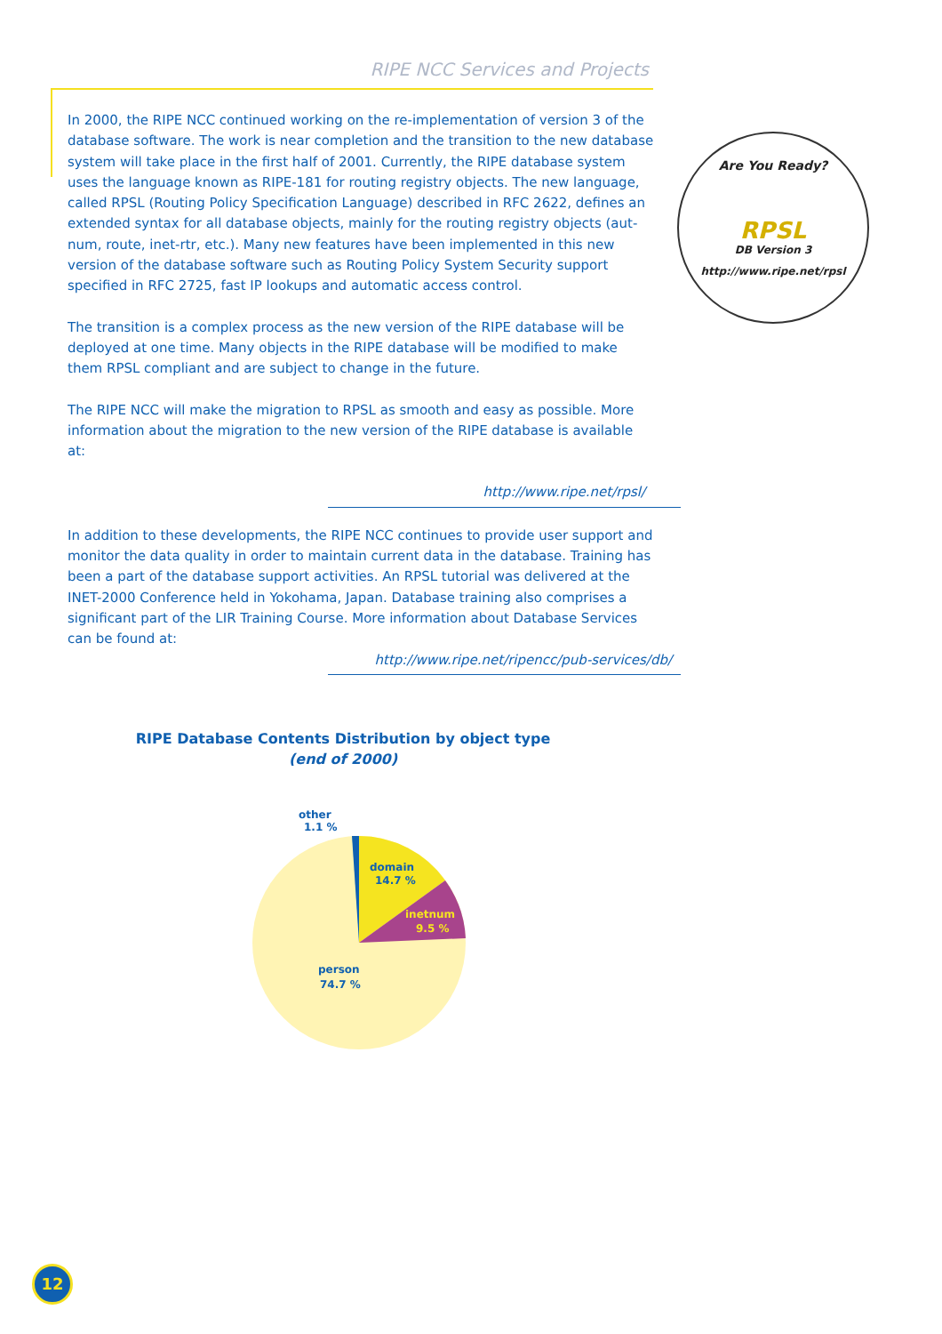RIPE NCC Services and Projects
Are You Ready?
RPSL
DB Version 3
http://www.ripe.net/rpsl
In 2000, the RIPE NCC continued working on the re-implementation of version 3 of the database software. The work is near completion and the transition to the new database system will take place in the first half of 2001. Currently, the RIPE database system uses the language known as RIPE-181 for routing registry objects. The new language, called RPSL (Routing Policy Specification Language) described in RFC 2622, defines an extended syntax for all database objects, mainly for the routing registry objects (aut-num, route, inet-rtr, etc.). Many new features have been implemented in this new version of the database software such as Routing Policy System Security support specified in RFC 2725, fast IP lookups and automatic access control.
The transition is a complex process as the new version of the RIPE database will be deployed at one time. Many objects in the RIPE database will be modified to make them RPSL compliant and are subject to change in the future.
The RIPE NCC will make the migration to RPSL as smooth and easy as possible. More information about the migration to the new version of the RIPE database is available at:
http://www.ripe.net/rpsl/
In addition to these developments, the RIPE NCC continues to provide user support and monitor the data quality in order to maintain current data in the database. Training has been a part of the database support activities. An RPSL tutorial was delivered at the INET-2000 Conference held in Yokohama, Japan. Database training also comprises a significant part of the LIR Training Course. More information about Database Services can be found at:
http://www.ripe.net/ripencc/pub-services/db/
RIPE Database Contents Distribution by object type
(end of 2000)
other
1.1 %
domain
14.7 %
inetnum
9.5 %
person
74.7 %
12